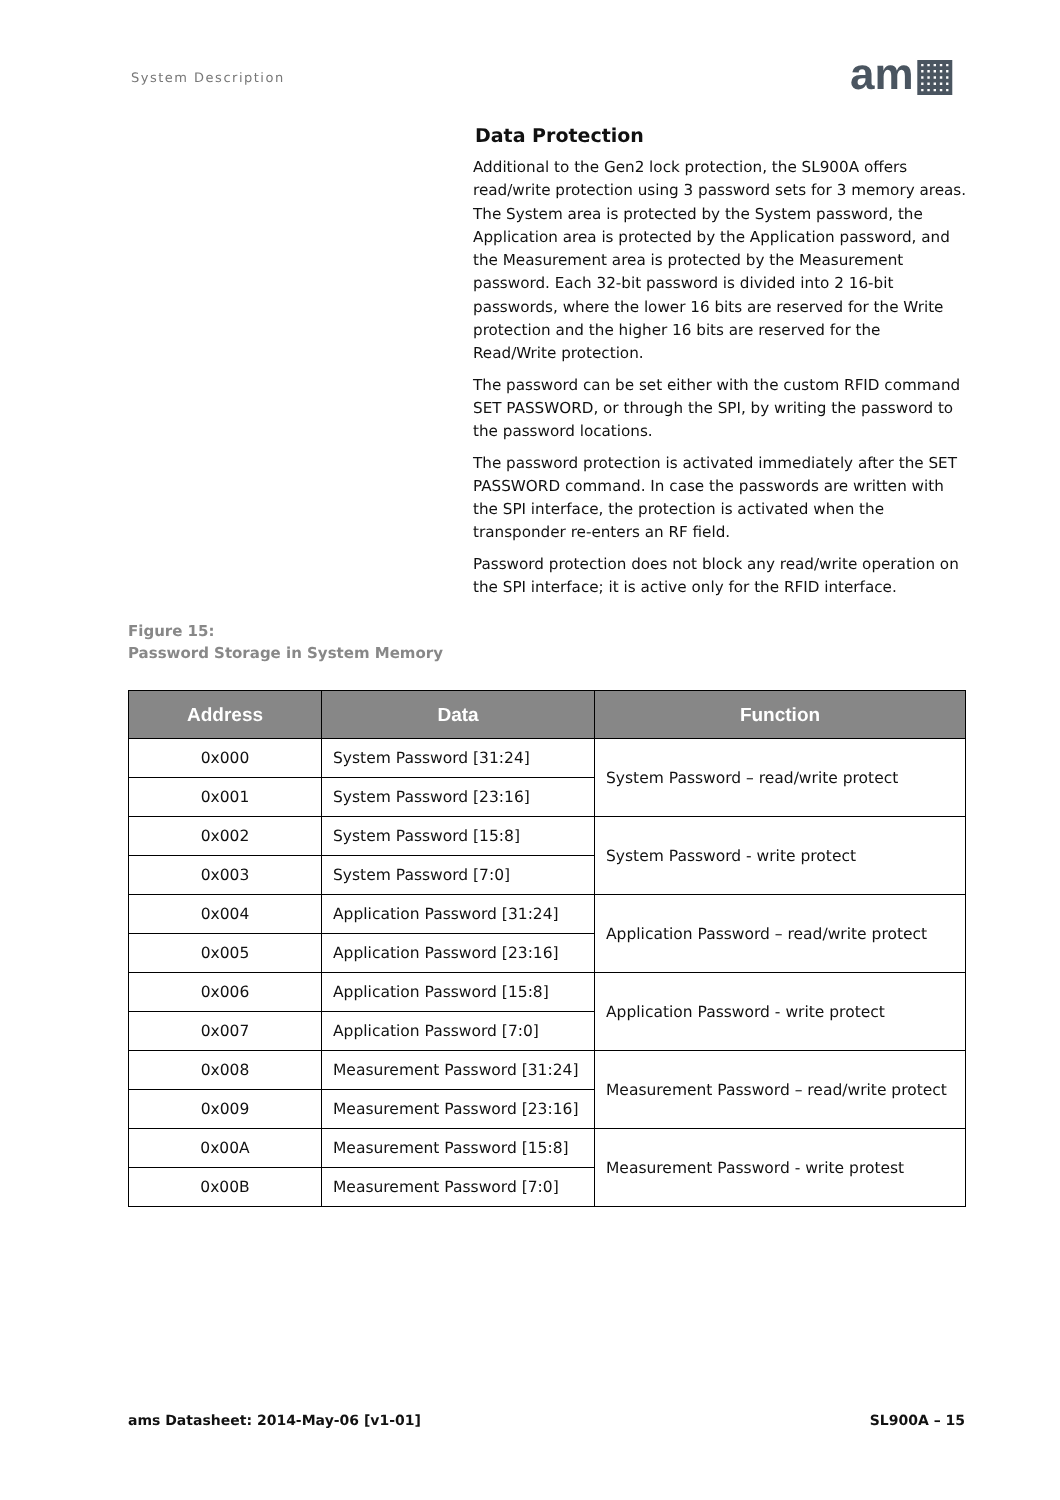System Description am▦
Data Protection
Additional to the Gen2 lock protection, the SL900A offers read/write protection using 3 password sets for 3 memory areas. The System area is protected by the System password, the Application area is protected by the Application password, and the Measurement area is protected by the Measurement password. Each 32-bit password is divided into 2 16-bit passwords, where the lower 16 bits are reserved for the Write protection and the higher 16 bits are reserved for the Read/Write protection.
The password can be set either with the custom RFID command SET PASSWORD, or through the SPI, by writing the password to the password locations.
The password protection is activated immediately after the SET PASSWORD command. In case the passwords are written with the SPI interface, the protection is activated when the transponder re-enters an RF field.
Password protection does not block any read/write operation on the SPI interface; it is active only for the RFID interface.
Figure 15:
Password Storage in System Memory
| Address | Data | Function |
| --- | --- | --- |
| 0x000 | System Password [31:24] | System Password – read/write protect |
| 0x001 | System Password [23:16] | |
| 0x002 | System Password [15:8] | System Password - write protect |
| 0x003 | System Password [7:0] | |
| 0x004 | Application Password [31:24] | Application Password – read/write protect |
| 0x005 | Application Password [23:16] | |
| 0x006 | Application Password [15:8] | Application Password - write protect |
| 0x007 | Application Password [7:0] | |
| 0x008 | Measurement Password [31:24] | Measurement Password – read/write protect |
| 0x009 | Measurement Password [23:16] | |
| 0x00A | Measurement Password [15:8] | Measurement Password - write protest |
| 0x00B | Measurement Password [7:0] | |
ams Datasheet: 2014-May-06 [v1-01]
SL900A – 15